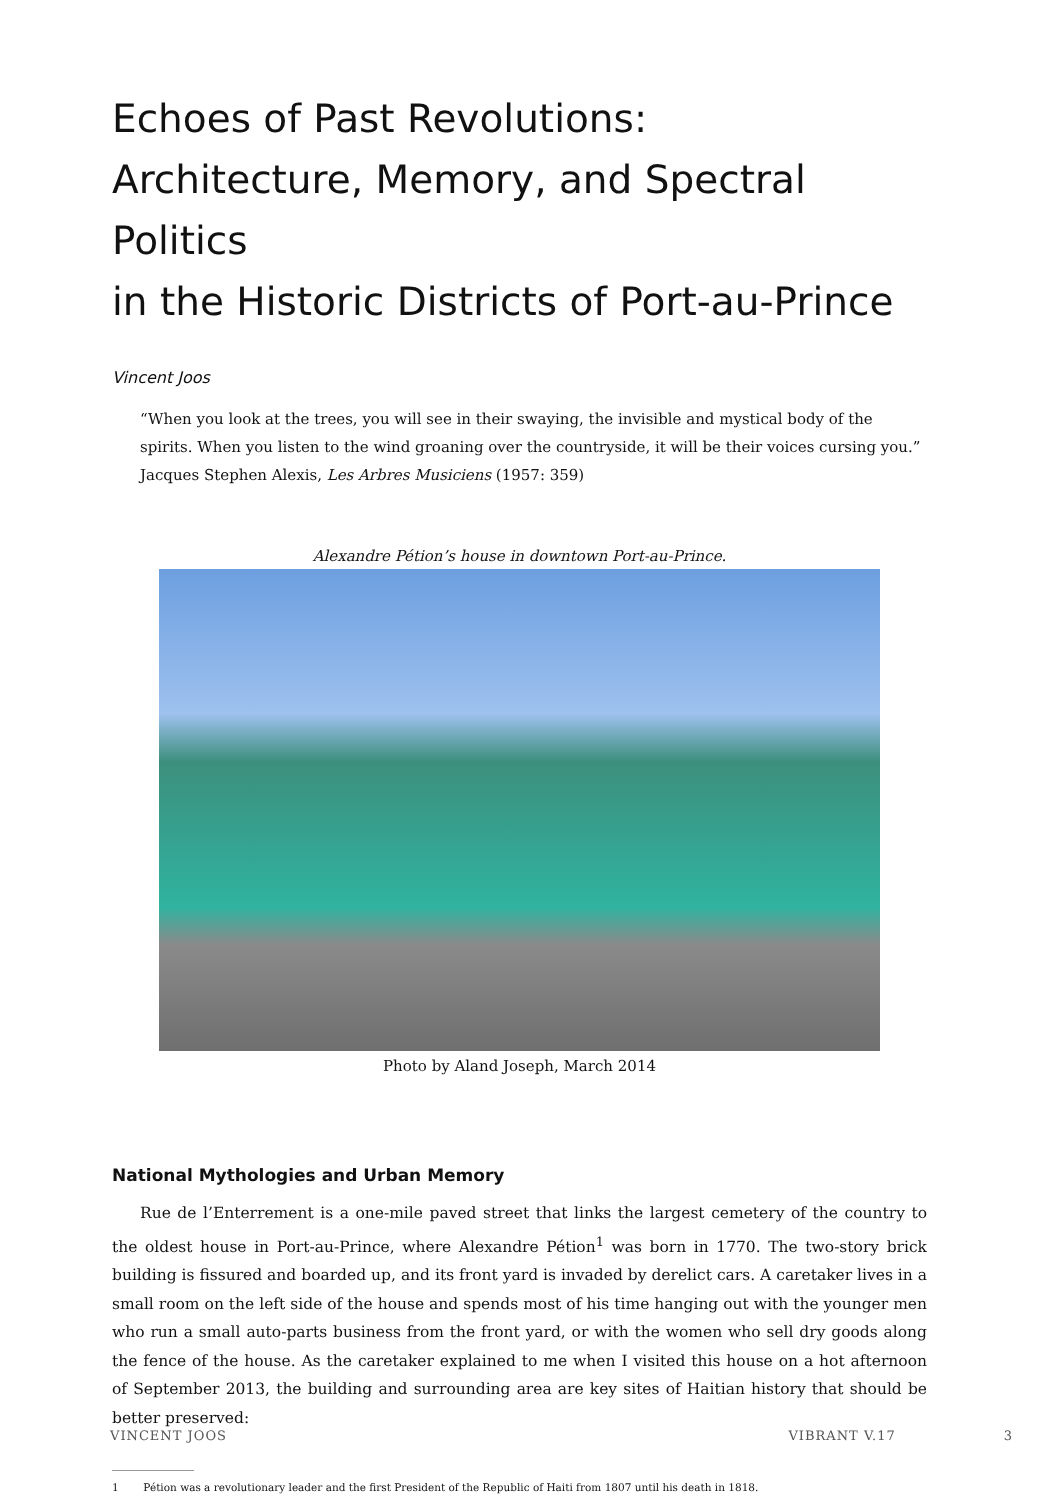Echoes of Past Revolutions:
Architecture, Memory, and Spectral Politics
in the Historic Districts of Port-au-Prince
Vincent Joos
“When you look at the trees, you will see in their swaying, the invisible and mystical body of the spirits. When you listen to the wind groaning over the countryside, it will be their voices cursing you.”
Jacques Stephen Alexis, Les Arbres Musiciens (1957: 359)
Alexandre Pétion’s house in downtown Port-au-Prince.
Photo by Aland Joseph, March 2014
National Mythologies and Urban Memory
Rue de l’Enterrement is a one-mile paved street that links the largest cemetery of the country to the oldest house in Port-au-Prince, where Alexandre Pétion<sup>1</sup> was born in 1770. The two-story brick building is fissured and boarded up, and its front yard is invaded by derelict cars. A caretaker lives in a small room on the left side of the house and spends most of his time hanging out with the younger men who run a small auto-parts business from the front yard, or with the women who sell dry goods along the fence of the house. As the caretaker explained to me when I visited this house on a hot afternoon of September 2013, the building and surrounding area are key sites of Haitian history that should be better preserved:
1 Pétion was a revolutionary leader and the first President of the Republic of Haiti from 1807 until his death in 1818.
VINCENT JOOS VIBRANT V.17 3